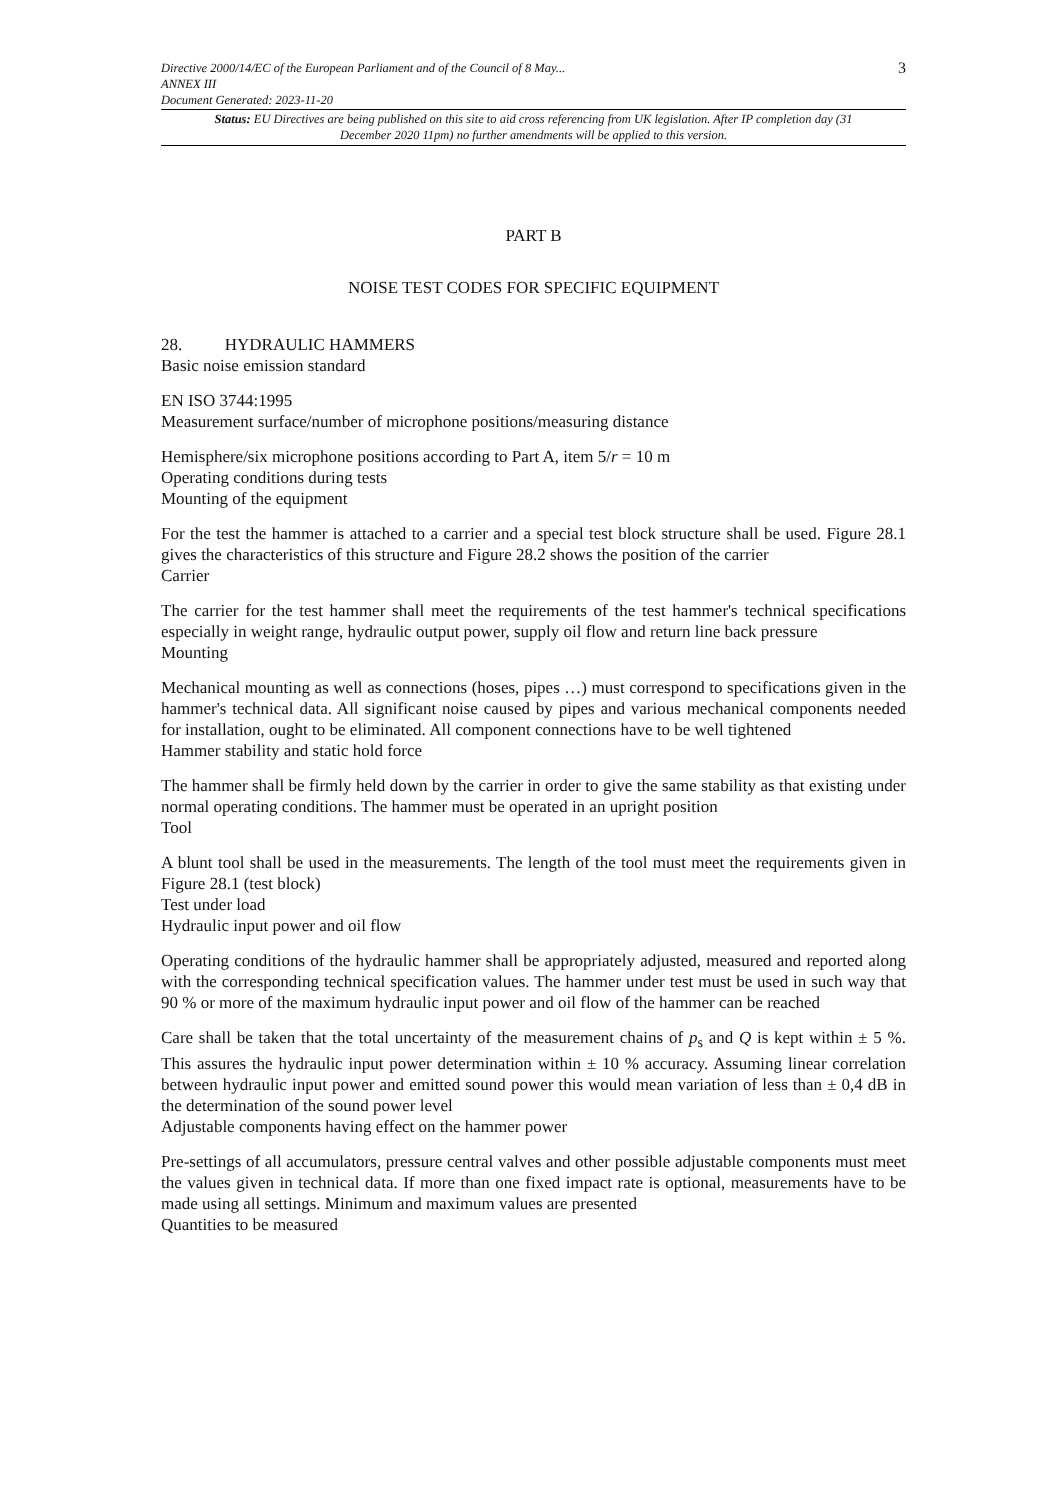Directive 2000/14/EC of the European Parliament and of the Council of 8 May...
ANNEX III
Document Generated: 2023-11-20
3
Status: EU Directives are being published on this site to aid cross referencing from UK legislation. After IP completion day (31 December 2020 11pm) no further amendments will be applied to this version.
PART B
NOISE TEST CODES FOR SPECIFIC EQUIPMENT
28. HYDRAULIC HAMMERS
Basic noise emission standard
EN ISO 3744:1995
Measurement surface/number of microphone positions/measuring distance
Hemisphere/six microphone positions according to Part A, item 5/r = 10 m
Operating conditions during tests
Mounting of the equipment
For the test the hammer is attached to a carrier and a special test block structure shall be used. Figure 28.1 gives the characteristics of this structure and Figure 28.2 shows the position of the carrier
Carrier
The carrier for the test hammer shall meet the requirements of the test hammer's technical specifications especially in weight range, hydraulic output power, supply oil flow and return line back pressure
Mounting
Mechanical mounting as well as connections (hoses, pipes …) must correspond to specifications given in the hammer's technical data. All significant noise caused by pipes and various mechanical components needed for installation, ought to be eliminated. All component connections have to be well tightened
Hammer stability and static hold force
The hammer shall be firmly held down by the carrier in order to give the same stability as that existing under normal operating conditions. The hammer must be operated in an upright position
Tool
A blunt tool shall be used in the measurements. The length of the tool must meet the requirements given in Figure 28.1 (test block)
Test under load
Hydraulic input power and oil flow
Operating conditions of the hydraulic hammer shall be appropriately adjusted, measured and reported along with the corresponding technical specification values. The hammer under test must be used in such way that 90 % or more of the maximum hydraulic input power and oil flow of the hammer can be reached
Care shall be taken that the total uncertainty of the measurement chains of p<sub>s</sub> and Q is kept within ± 5 %. This assures the hydraulic input power determination within ± 10 % accuracy. Assuming linear correlation between hydraulic input power and emitted sound power this would mean variation of less than ± 0,4 dB in the determination of the sound power level
Adjustable components having effect on the hammer power
Pre-settings of all accumulators, pressure central valves and other possible adjustable components must meet the values given in technical data. If more than one fixed impact rate is optional, measurements have to be made using all settings. Minimum and maximum values are presented
Quantities to be measured